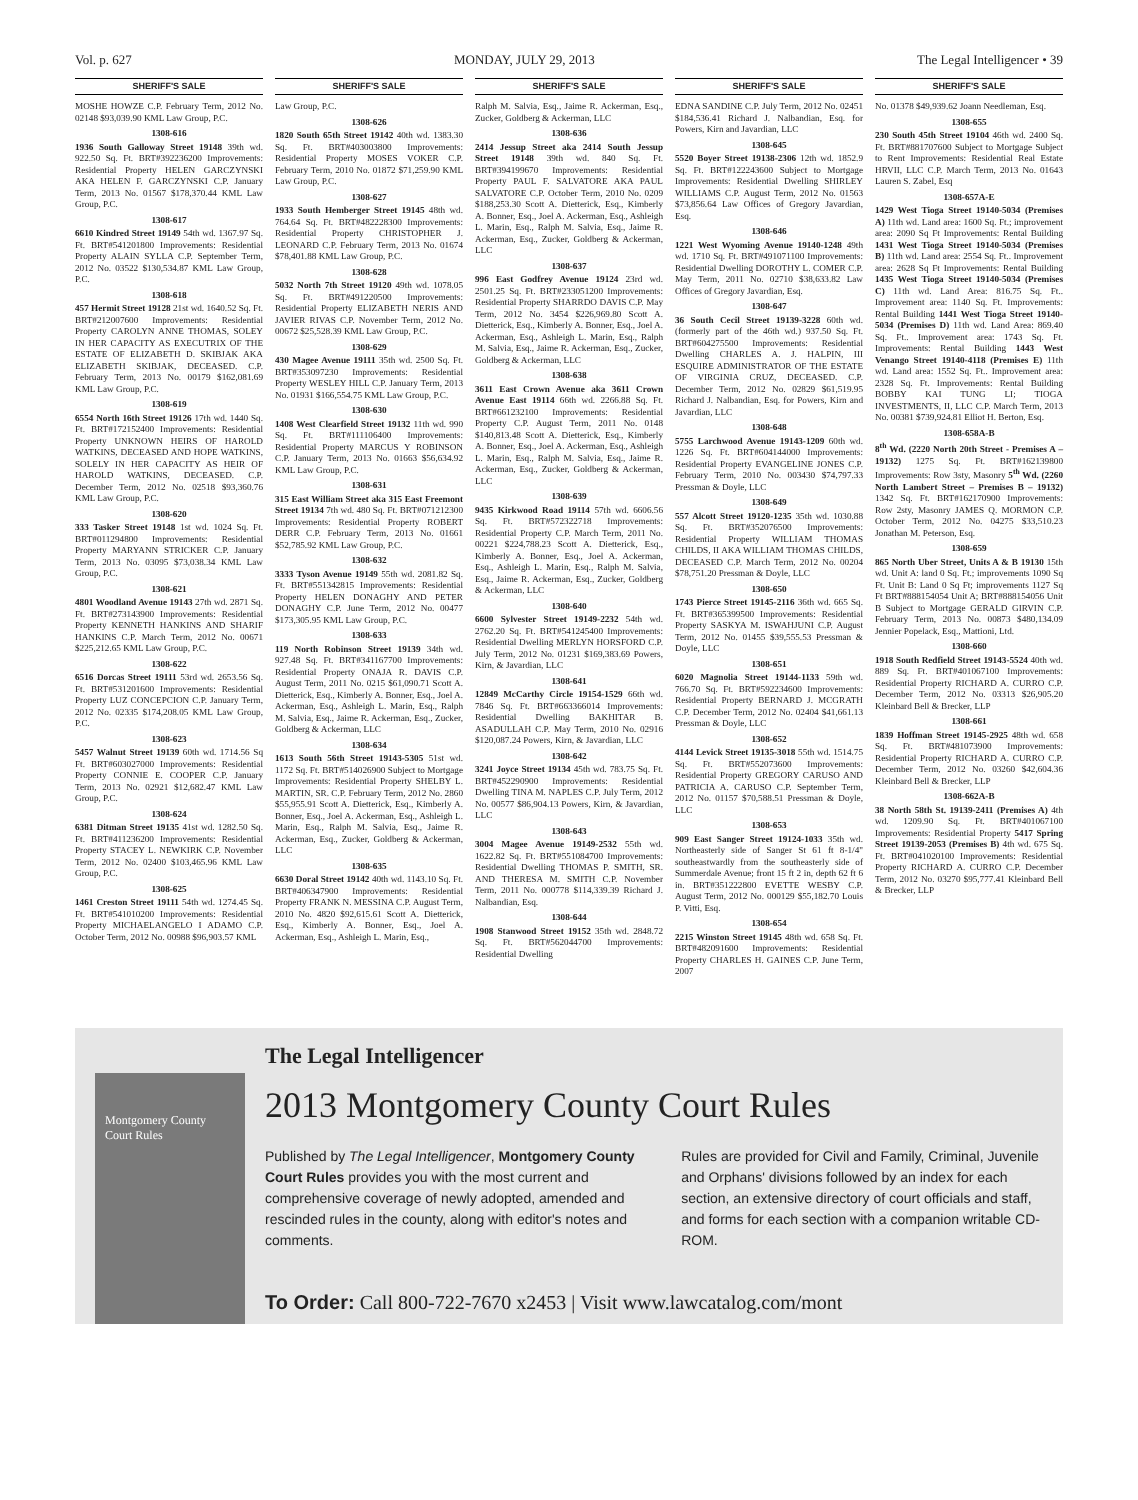Vol. p. 627 MONDAY, JULY 29, 2013 The Legal Intelligencer • 39
SHERIFF'S SALE
MOSHE HOWZE C.P. February Term, 2012 No. 02148 $93,039.90 KML Law Group, P.C.
1308-616
1936 South Galloway Street 19148 39th wd. 922.50 Sq. Ft. BRT#392236200 Improvements: Residential Property HELEN GARCZYNSKI AKA HELEN F. GARCZYNSKI C.P. January Term, 2013 No. 01567 $178,370.44 KML Law Group, P.C.
1308-617
6610 Kindred Street 19149 54th wd. 1367.97 Sq. Ft. BRT#541201800 Improvements: Residential Property ALAIN SYLLA C.P. September Term, 2012 No. 03522 $130,534.87 KML Law Group, P.C.
1308-618
457 Hermit Street 19128 21st wd. 1640.52 Sq. Ft. BRT#212007600 Improvements: Residential Property CAROLYN ANNE THOMAS, SOLEY IN HER CAPACITY AS EXECUTRIX OF THE ESTATE OF ELIZABETH D. SKIBJAK AKA ELIZABETH SKIBJAK, DECEASED. C.P. February Term, 2013 No. 00179 $162,081.69 KML Law Group, P.C.
1308-619
6554 North 16th Street 19126 17th wd. 1440 Sq. Ft. BRT#172152400 Improvements: Residential Property UNKNOWN HEIRS OF HAROLD WATKINS, DECEASED AND HOPE WATKINS, SOLELY IN HER CAPACITY AS HEIR OF HAROLD WATKINS, DECEASED. C.P. December Term, 2012 No. 02518 $93,360.76 KML Law Group, P.C.
1308-620
333 Tasker Street 19148 1st wd. 1024 Sq. Ft. BRT#011294800 Improvements: Residential Property MARYANN STRICKER C.P. January Term, 2013 No. 03095 $73,038.34 KML Law Group, P.C.
1308-621
4801 Woodland Avenue 19143 27th wd. 2871 Sq. Ft. BRT#273143900 Improvements: Residential Property KENNETH HANKINS AND SHARIF HANKINS C.P. March Term, 2012 No. 00671 $225,212.65 KML Law Group, P.C.
1308-622
6516 Dorcas Street 19111 53rd wd. 2653.56 Sq. Ft. BRT#531201600 Improvements: Residential Property LUZ CONCEPCION C.P. January Term, 2012 No. 02335 $174,208.05 KML Law Group, P.C.
1308-623
5457 Walnut Street 19139 60th wd. 1714.56 Sq Ft. BRT#603027000 Improvements: Residential Property CONNIE E. COOPER C.P. January Term, 2013 No. 02921 $12,682.47 KML Law Group, P.C.
1308-624
6381 Ditman Street 19135 41st wd. 1282.50 Sq. Ft. BRT#411236200 Improvements: Residential Property STACEY L. NEWKIRK C.P. November Term, 2012 No. 02400 $103,465.96 KML Law Group, P.C.
1308-625
1461 Creston Street 19111 54th wd. 1274.45 Sq. Ft. BRT#541010200 Improvements: Residential Property MICHAELANGELO I ADAMO C.P. October Term, 2012 No. 00988 $96,903.57 KML
SHERIFF'S SALE
Law Group, P.C.
1308-626
1820 South 65th Street 19142 40th wd. 1383.30 Sq. Ft. BRT#403003800 Improvements: Residential Property MOSES VOKER C.P. February Term, 2010 No. 01872 $71,259.90 KML Law Group, P.C.
1308-627
1933 South Hemberger Street 19145 48th wd. 764.64 Sq. Ft. BRT#482228300 Improvements: Residential Property CHRISTOPHER J. LEONARD C.P. February Term, 2013 No. 01674 $78,401.88 KML Law Group, P.C.
1308-628
5032 North 7th Street 19120 49th wd. 1078.05 Sq. Ft. BRT#491220500 Improvements: Residential Property ELIZABETH NERIS AND JAVIER RIVAS C.P. November Term, 2012 No. 00672 $25,528.39 KML Law Group, P.C.
1308-629
430 Magee Avenue 19111 35th wd. 2500 Sq. Ft. BRT#353097230 Improvements: Residential Property WESLEY HILL C.P. January Term, 2013 No. 01931 $166,554.75 KML Law Group, P.C.
1308-630
1408 West Clearfield Street 19132 11th wd. 990 Sq. Ft. BRT#111106400 Improvements: Residential Property MARCUS Y ROBINSON C.P. January Term, 2013 No. 01663 $56,634.92 KML Law Group, P.C.
1308-631
315 East William Street aka 315 East Freemont Street 19134 7th wd. 480 Sq. Ft. BRT#071212300 Improvements: Residential Property ROBERT DERR C.P. February Term, 2013 No. 01661 $52,785.92 KML Law Group, P.C.
1308-632
3333 Tyson Avenue 19149 55th wd. 2081.82 Sq. Ft. BRT#551342815 Improvements: Residential Property HELEN DONAGHY AND PETER DONAGHY C.P. June Term, 2012 No. 00477 $173,305.95 KML Law Group, P.C.
1308-633
119 North Robinson Street 19139 34th wd. 927.48 Sq. Ft. BRT#341167700 Improvements: Residential Property ONAJA R. DAVIS C.P. August Term, 2011 No. 0215 $61,090.71 Scott A. Dietterick, Esq., Kimberly A. Bonner, Esq., Joel A. Ackerman, Esq., Ashleigh L. Marin, Esq., Ralph M. Salvia, Esq., Jaime R. Ackerman, Esq., Zucker, Goldberg & Ackerman, LLC
1308-634
1613 South 56th Street 19143-5305 51st wd. 1172 Sq. Ft. BRT#514026900 Subject to Mortgage Improvements: Residential Property SHELBY L. MARTIN, SR. C.P. February Term, 2012 No. 2860 $55,955.91 Scott A. Dietterick, Esq., Kimberly A. Bonner, Esq., Joel A. Ackerman, Esq., Ashleigh L. Marin, Esq., Ralph M. Salvia, Esq., Jaime R. Ackerman, Esq., Zucker, Goldberg & Ackerman, LLC
1308-635
6630 Doral Street 19142 40th wd. 1143.10 Sq. Ft. BRT#406347900 Improvements: Residential Property FRANK N. MESSINA C.P. August Term, 2010 No. 4820 $92,615.61 Scott A. Dietterick, Esq., Kimberly A. Bonner, Esq., Joel A. Ackerman, Esq., Ashleigh L. Marin, Esq.,
SHERIFF'S SALE
Ralph M. Salvia, Esq., Jaime R. Ackerman, Esq., Zucker, Goldberg & Ackerman, LLC
1308-636
2414 Jessup Street aka 2414 South Jessup Street 19148 39th wd. 840 Sq. Ft. BRT#394199670 Improvements: Residential Property PAUL F. SALVATORE AKA PAUL SALVATORE C.P. October Term, 2010 No. 0209 $188,253.30 Scott A. Dietterick, Esq., Kimberly A. Bonner, Esq., Joel A. Ackerman, Esq., Ashleigh L. Marin, Esq., Ralph M. Salvia, Esq., Jaime R. Ackerman, Esq., Zucker, Goldberg & Ackerman, LLC
1308-637
996 East Godfrey Avenue 19124 23rd wd. 2501.25 Sq. Ft. BRT#233051200 Improvements: Residential Property SHARRDO DAVIS C.P. May Term, 2012 No. 3454 $226,969.80 Scott A. Dietterick, Esq., Kimberly A. Bonner, Esq., Joel A. Ackerman, Esq., Ashleigh L. Marin, Esq., Ralph M. Salvia, Esq., Jaime R. Ackerman, Esq., Zucker, Goldberg & Ackerman, LLC
1308-638
3611 East Crown Avenue aka 3611 Crown Avenue East 19114 66th wd. 2266.88 Sq. Ft. BRT#661232100 Improvements: Residential Property C.P. August Term, 2011 No. 0148 $140,813.48 Scott A. Dietterick, Esq., Kimberly A. Bonner, Esq., Joel A. Ackerman, Esq., Ashleigh L. Marin, Esq., Ralph M. Salvia, Esq., Jaime R. Ackerman, Esq., Zucker, Goldberg & Ackerman, LLC
1308-639
9435 Kirkwood Road 19114 57th wd. 6606.56 Sq. Ft. BRT#572322718 Improvements: Residential Property C.P. March Term, 2011 No. 00221 $224,788.23 Scott A. Dietterick, Esq., Kimberly A. Bonner, Esq., Joel A. Ackerman, Esq., Ashleigh L. Marin, Esq., Ralph M. Salvia, Esq., Jaime R. Ackerman, Esq., Zucker, Goldberg & Ackerman, LLC
1308-640
6600 Sylvester Street 19149-2232 54th wd. 2762.20 Sq. Ft. BRT#541245400 Improvements: Residential Dwelling MERLYN HORSFORD C.P. July Term, 2012 No. 01231 $169,383.69 Powers, Kirn, & Javardian, LLC
1308-641
12849 McCarthy Circle 19154-1529 66th wd. 7846 Sq. Ft. BRT#663366014 Improvements: Residential Dwelling BAKHITAR B. ASADULLAH C.P. May Term, 2010 No. 02916 $120,087.24 Powers, Kirn, & Javardian, LLC
1308-642
3241 Joyce Street 19134 45th wd. 783.75 Sq. Ft. BRT#452290900 Improvements: Residential Dwelling TINA M. NAPLES C.P. July Term, 2012 No. 00577 $86,904.13 Powers, Kirn, & Javardian, LLC
1308-643
3004 Magee Avenue 19149-2532 55th wd. 1622.82 Sq. Ft. BRT#551084700 Improvements: Residential Dwelling THOMAS P. SMITH, SR. AND THERESA M. SMITH C.P. November Term, 2011 No. 000778 $114,339.39 Richard J. Nalbandian, Esq.
1308-644
1908 Stanwood Street 19152 35th wd. 2848.72 Sq. Ft. BRT#562044700 Improvements: Residential Dwelling
SHERIFF'S SALE
EDNA SANDINE C.P. July Term, 2012 No. 02451 $184,536.41 Richard J. Nalbandian, Esq. for Powers, Kirn and Javardian, LLC
1308-645
5520 Boyer Street 19138-2306 12th wd. 1852.9 Sq. Ft. BRT#122243600 Subject to Mortgage Improvements: Residential Dwelling SHIRLEY WILLIAMS C.P. August Term, 2012 No. 01563 $73,856.64 Law Offices of Gregory Javardian, Esq.
1308-646
1221 West Wyoming Avenue 19140-1248 49th wd. 1710 Sq. Ft. BRT#491071100 Improvements: Residential Dwelling DOROTHY L. COMER C.P. May Term, 2011 No. 02710 $38,633.82 Law Offices of Gregory Javardian, Esq.
1308-647
36 South Cecil Street 19139-3228 60th wd. (formerly part of the 46th wd.) 937.50 Sq. Ft. BRT#604275500 Improvements: Residential Dwelling CHARLES A. J. HALPIN, III ESQUIRE ADMINISTRATOR OF THE ESTATE OF VIRGINIA CRUZ, DECEASED. C.P. December Term, 2012 No. 02829 $61,519.95 Richard J. Nalbandian, Esq. for Powers, Kirn and Javardian, LLC
1308-648
5755 Larchwood Avenue 19143-1209 60th wd. 1226 Sq. Ft. BRT#604144000 Improvements: Residential Property EVANGELINE JONES C.P. February Term, 2010 No. 003430 $74,797.33 Pressman & Doyle, LLC
1308-649
557 Alcott Street 19120-1235 35th wd. 1030.88 Sq. Ft. BRT#352076500 Improvements: Residential Property WILLIAM THOMAS CHILDS, II AKA WILLIAM THOMAS CHILDS, DECEASED C.P. March Term, 2012 No. 00204 $78,751.20 Pressman & Doyle, LLC
1308-650
1743 Pierce Street 19145-2116 36th wd. 665 Sq. Ft. BRT#365399500 Improvements: Residential Property SASKYA M. ISWAHJUNI C.P. August Term, 2012 No. 01455 $39,555.53 Pressman & Doyle, LLC
1308-651
6020 Magnolia Street 19144-1133 59th wd. 766.70 Sq. Ft. BRT#592234600 Improvements: Residential Property BERNARD J. MCGRATH C.P. December Term, 2012 No. 02404 $41,661.13 Pressman & Doyle, LLC
1308-652
4144 Levick Street 19135-3018 55th wd. 1514.75 Sq. Ft. BRT#552073600 Improvements: Residential Property GREGORY CARUSO AND PATRICIA A. CARUSO C.P. September Term, 2012 No. 01157 $70,588.51 Pressman & Doyle, LLC
1308-653
909 East Sanger Street 19124-1033 35th wd. Northeasterly side of Sanger St 61 ft 8-1/4" southeastwardly from the southeasterly side of Summerdale Avenue; front 15 ft 2 in, depth 62 ft 6 in. BRT#351222800 EVETTE WESBY C.P. August Term, 2012 No. 000129 $55,182.70 Louis P. Vitti, Esq.
1308-654
2215 Winston Street 19145 48th wd. 658 Sq. Ft. BRT#482091600 Improvements: Residential Property CHARLES H. GAINES C.P. June Term, 2007
SHERIFF'S SALE
No. 01378 $49,939.62 Joann Needleman, Esq.
1308-655
230 South 45th Street 19104 46th wd. 2400 Sq. Ft. BRT#881707600 Subject to Mortgage Subject to Rent Improvements: Residential Real Estate HRVII, LLC C.P. March Term, 2013 No. 01643 Lauren S. Zabel, Esq
1308-657A-E
1429 West Tioga Street 19140-5034 (Premises A) 11th wd. Land area: 1600 Sq. Ft.; improvement area: 2090 Sq Ft Improvements: Rental Building 1431 West Tioga Street 19140-5034 (Premises B) 11th wd. Land area: 2554 Sq. Ft.. Improvement area: 2628 Sq Ft Improvements: Rental Building 1435 West Tioga Street 19140-5034 (Premises C) 11th wd. Land Area: 816.75 Sq. Ft.. Improvement area: 1140 Sq. Ft. Improvements: Rental Building 1441 West Tioga Street 19140-5034 (Premises D) 11th wd. Land Area: 869.40 Sq. Ft.. Improvement area: 1743 Sq. Ft. Improvements: Rental Building 1443 West Venango Street 19140-4118 (Premises E) 11th wd. Land area: 1552 Sq. Ft.. Improvement area: 2328 Sq. Ft. Improvements: Rental Building BOBBY KAI TUNG LI; TIOGA INVESTMENTS, II, LLC C.P. March Term, 2013 No. 00381 $739,924.81 Elliot H. Berton, Esq.
1308-658A-B
8<sup>th</sup> Wd. (2220 North 20th Street - Premises A – 19132) 1275 Sq. Ft. BRT#162139800 Improvements: Row 3sty, Masonry 5<sup>th</sup> Wd. (2260 North Lambert Street – Premises B – 19132) 1342 Sq. Ft. BRT#162170900 Improvements: Row 2sty, Masonry JAMES Q. MORMON C.P. October Term, 2012 No. 04275 $33,510.23 Jonathan M. Peterson, Esq.
1308-659
865 North Uber Street, Units A & B 19130 15th wd. Unit A: land 0 Sq. Ft.; improvements 1090 Sq Ft. Unit B: Land 0 Sq Ft; improvements 1127 Sq Ft BRT#888154054 Unit A; BRT#888154056 Unit B Subject to Mortgage GERALD GIRVIN C.P. February Term, 2013 No. 00873 $480,134.09 Jennier Popelack, Esq., Mattioni, Ltd.
1308-660
1918 South Redfield Street 19143-5524 40th wd. 889 Sq. Ft. BRT#401067100 Improvements: Residential Property RICHARD A. CURRO C.P. December Term, 2012 No. 03313 $26,905.20 Kleinbard Bell & Brecker, LLP
1308-661
1839 Hoffman Street 19145-2925 48th wd. 658 Sq. Ft. BRT#481073900 Improvements: Residential Property RICHARD A. CURRO C.P. December Term, 2012 No. 03260 $42,604.36 Kleinbard Bell & Brecker, LLP
1308-662A-B
38 North 58th St. 19139-2411 (Premises A) 4th wd. 1209.90 Sq. Ft. BRT#401067100 Improvements: Residential Property 5417 Spring Street 19139-2053 (Premises B) 4th wd. 675 Sq. Ft. BRT#041020100 Improvements: Residential Property RICHARD A. CURRO C.P. December Term, 2012 No. 03270 $95,777.41 Kleinbard Bell & Brecker, LLP
Montgomery County Court Rules
The Legal Intelligencer
2013 Montgomery County Court Rules
Published by The Legal Intelligencer, Montgomery County Court Rules provides you with the most current and comprehensive coverage of newly adopted, amended and rescinded rules in the county, along with editor's notes and comments.
Rules are provided for Civil and Family, Criminal, Juvenile and Orphans' divisions followed by an index for each section, an extensive directory of court officials and staff, and forms for each section with a companion writable CD-ROM.
To Order: Call 800-722-7670 x2453 | Visit www.lawcatalog.com/mont